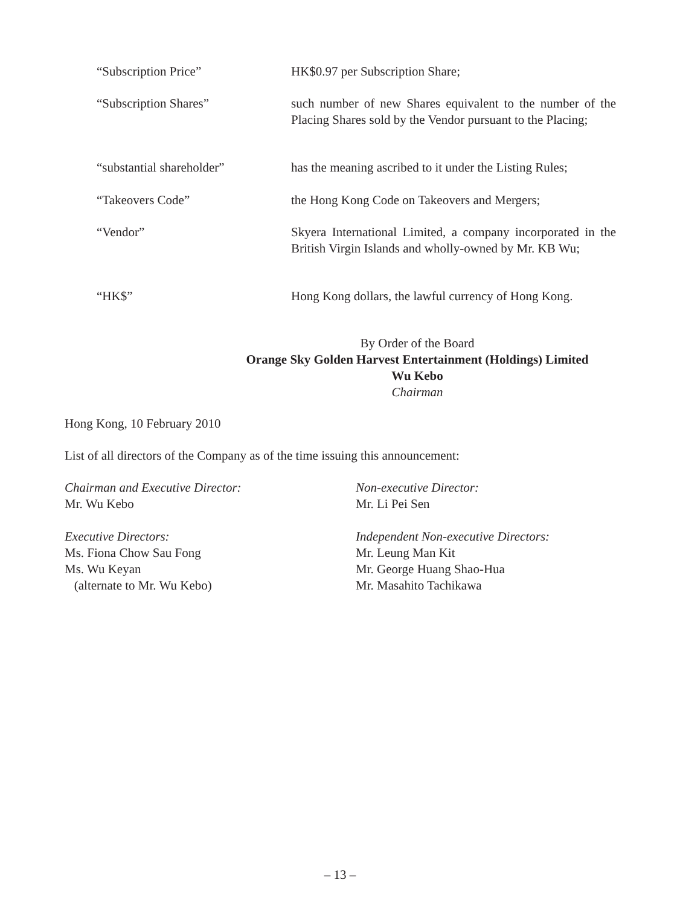“Subscription Price” HK$0.97 per Subscription Share;
“Subscription Shares” such number of new Shares equivalent to the number of the Placing Shares sold by the Vendor pursuant to the Placing;
“substantial shareholder” has the meaning ascribed to it under the Listing Rules;
“Takeovers Code” the Hong Kong Code on Takeovers and Mergers;
“Vendor” Skyera International Limited, a company incorporated in the British Virgin Islands and wholly-owned by Mr. KB Wu;
“HK$” Hong Kong dollars, the lawful currency of Hong Kong.
By Order of the Board
Orange Sky Golden Harvest Entertainment (Holdings) Limited
Wu Kebo
Chairman
Hong Kong, 10 February 2010
List of all directors of the Company as of the time issuing this announcement:
Chairman and Executive Director:
Mr. Wu Kebo
Executive Directors:
Ms. Fiona Chow Sau Fong
Ms. Wu Keyan
(alternate to Mr. Wu Kebo)
Non-executive Director:
Mr. Li Pei Sen
Independent Non-executive Directors:
Mr. Leung Man Kit
Mr. George Huang Shao-Hua
Mr. Masahito Tachikawa
– 13 –